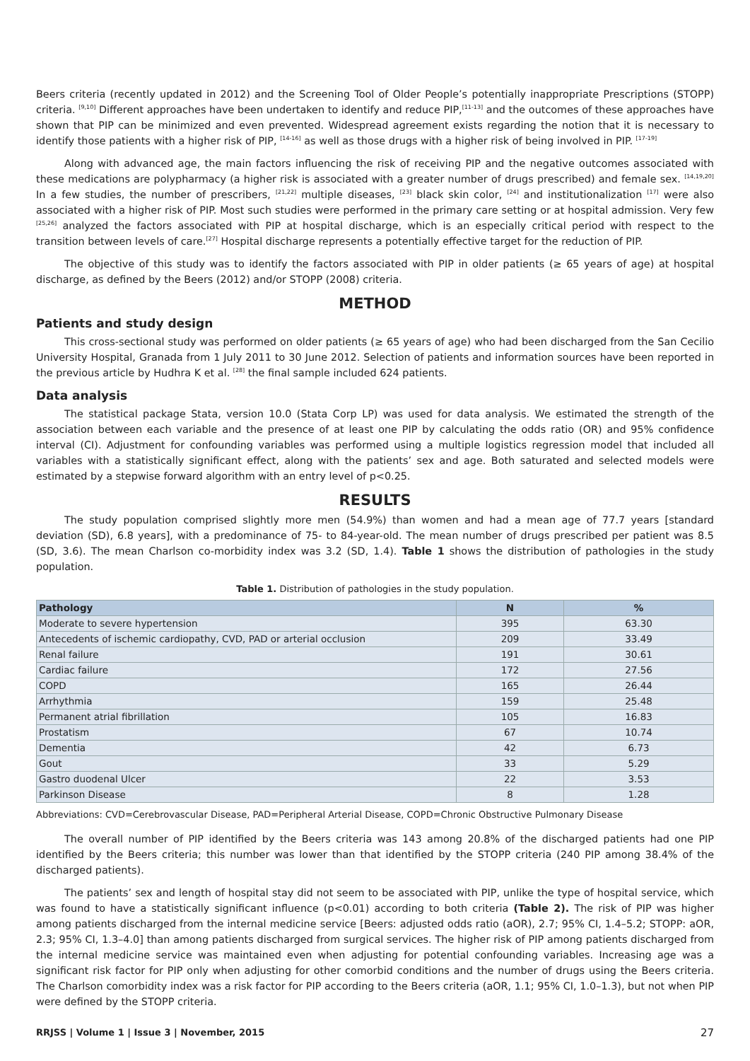Beers criteria (recently updated in 2012) and the Screening Tool of Older People’s potentially inappropriate Prescriptions (STOPP) criteria. <sup>[9,10]</sup> Different approaches have been undertaken to identify and reduce PIP,<sup>[11-13]</sup> and the outcomes of these approaches have shown that PIP can be minimized and even prevented. Widespread agreement exists regarding the notion that it is necessary to identify those patients with a higher risk of PIP, <sup>[14-16]</sup> as well as those drugs with a higher risk of being involved in PIP. <sup>[17-19]</sup>
Along with advanced age, the main factors influencing the risk of receiving PIP and the negative outcomes associated with these medications are polypharmacy (a higher risk is associated with a greater number of drugs prescribed) and female sex. <sup>[14,19,20]</sup> In a few studies, the number of prescribers, <sup>[21,22]</sup> multiple diseases, <sup>[23]</sup> black skin color, <sup>[24]</sup> and institutionalization <sup>[17]</sup> were also associated with a higher risk of PIP. Most such studies were performed in the primary care setting or at hospital admission. Very few <sup>[25,26]</sup> analyzed the factors associated with PIP at hospital discharge, which is an especially critical period with respect to the transition between levels of care.<sup>[27]</sup> Hospital discharge represents a potentially effective target for the reduction of PIP.
The objective of this study was to identify the factors associated with PIP in older patients (≥ 65 years of age) at hospital discharge, as defined by the Beers (2012) and/or STOPP (2008) criteria.
METHOD
Patients and study design
This cross-sectional study was performed on older patients (≥ 65 years of age) who had been discharged from the San Cecilio University Hospital, Granada from 1 July 2011 to 30 June 2012. Selection of patients and information sources have been reported in the previous article by Hudhra K et al. <sup>[28]</sup> the final sample included 624 patients.
Data analysis
The statistical package Stata, version 10.0 (Stata Corp LP) was used for data analysis. We estimated the strength of the association between each variable and the presence of at least one PIP by calculating the odds ratio (OR) and 95% confidence interval (CI). Adjustment for confounding variables was performed using a multiple logistics regression model that included all variables with a statistically significant effect, along with the patients’ sex and age. Both saturated and selected models were estimated by a stepwise forward algorithm with an entry level of p<0.25.
RESULTS
The study population comprised slightly more men (54.9%) than women and had a mean age of 77.7 years [standard deviation (SD), 6.8 years], with a predominance of 75- to 84-year-old. The mean number of drugs prescribed per patient was 8.5 (SD, 3.6). The mean Charlson co-morbidity index was 3.2 (SD, 1.4). Table 1 shows the distribution of pathologies in the study population.
Table 1. Distribution of pathologies in the study population.
| Pathology | N | % |
| --- | --- | --- |
| Moderate to severe hypertension | 395 | 63.30 |
| Antecedents of ischemic cardiopathy, CVD, PAD or arterial occlusion | 209 | 33.49 |
| Renal failure | 191 | 30.61 |
| Cardiac failure | 172 | 27.56 |
| COPD | 165 | 26.44 |
| Arrhythmia | 159 | 25.48 |
| Permanent atrial fibrillation | 105 | 16.83 |
| Prostatism | 67 | 10.74 |
| Dementia | 42 | 6.73 |
| Gout | 33 | 5.29 |
| Gastro duodenal Ulcer | 22 | 3.53 |
| Parkinson Disease | 8 | 1.28 |
Abbreviations: CVD=Cerebrovascular Disease, PAD=Peripheral Arterial Disease, COPD=Chronic Obstructive Pulmonary Disease
The overall number of PIP identified by the Beers criteria was 143 among 20.8% of the discharged patients had one PIP identified by the Beers criteria; this number was lower than that identified by the STOPP criteria (240 PIP among 38.4% of the discharged patients).
The patients’ sex and length of hospital stay did not seem to be associated with PIP, unlike the type of hospital service, which was found to have a statistically significant influence (p<0.01) according to both criteria (Table 2). The risk of PIP was higher among patients discharged from the internal medicine service [Beers: adjusted odds ratio (aOR), 2.7; 95% CI, 1.4–5.2; STOPP: aOR, 2.3; 95% CI, 1.3–4.0] than among patients discharged from surgical services. The higher risk of PIP among patients discharged from the internal medicine service was maintained even when adjusting for potential confounding variables. Increasing age was a significant risk factor for PIP only when adjusting for other comorbid conditions and the number of drugs using the Beers criteria. The Charlson comorbidity index was a risk factor for PIP according to the Beers criteria (aOR, 1.1; 95% CI, 1.0–1.3), but not when PIP were defined by the STOPP criteria.
RRJSS | Volume 1 | Issue 3 | November, 2015 27